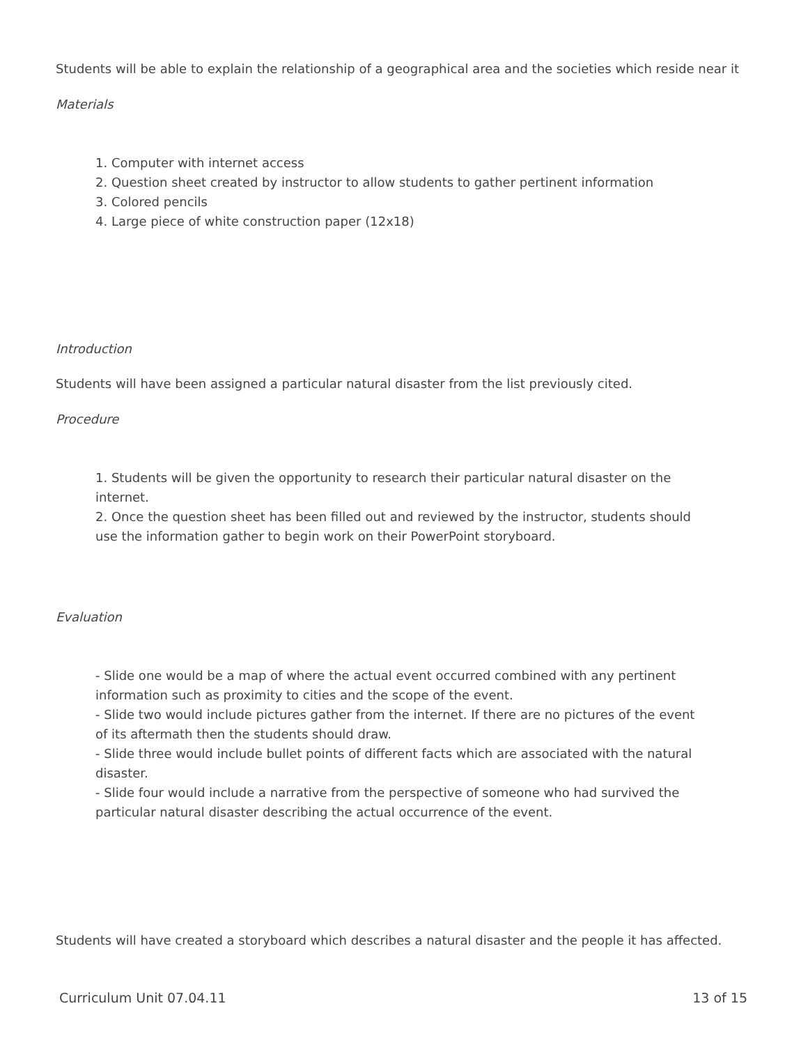Students will be able to explain the relationship of a geographical area and the societies which reside near it
Materials
1. Computer with internet access
2. Question sheet created by instructor to allow students to gather pertinent information
3. Colored pencils
4. Large piece of white construction paper (12x18)
Introduction
Students will have been assigned a particular natural disaster from the list previously cited.
Procedure
1. Students will be given the opportunity to research their particular natural disaster on the internet.
2. Once the question sheet has been filled out and reviewed by the instructor, students should use the information gather to begin work on their PowerPoint storyboard.
Evaluation
- Slide one would be a map of where the actual event occurred combined with any pertinent information such as proximity to cities and the scope of the event.
- Slide two would include pictures gather from the internet. If there are no pictures of the event of its aftermath then the students should draw.
- Slide three would include bullet points of different facts which are associated with the natural disaster.
- Slide four would include a narrative from the perspective of someone who had survived the particular natural disaster describing the actual occurrence of the event.
Students will have created a storyboard which describes a natural disaster and the people it has affected.
Curriculum Unit 07.04.11 13 of 15